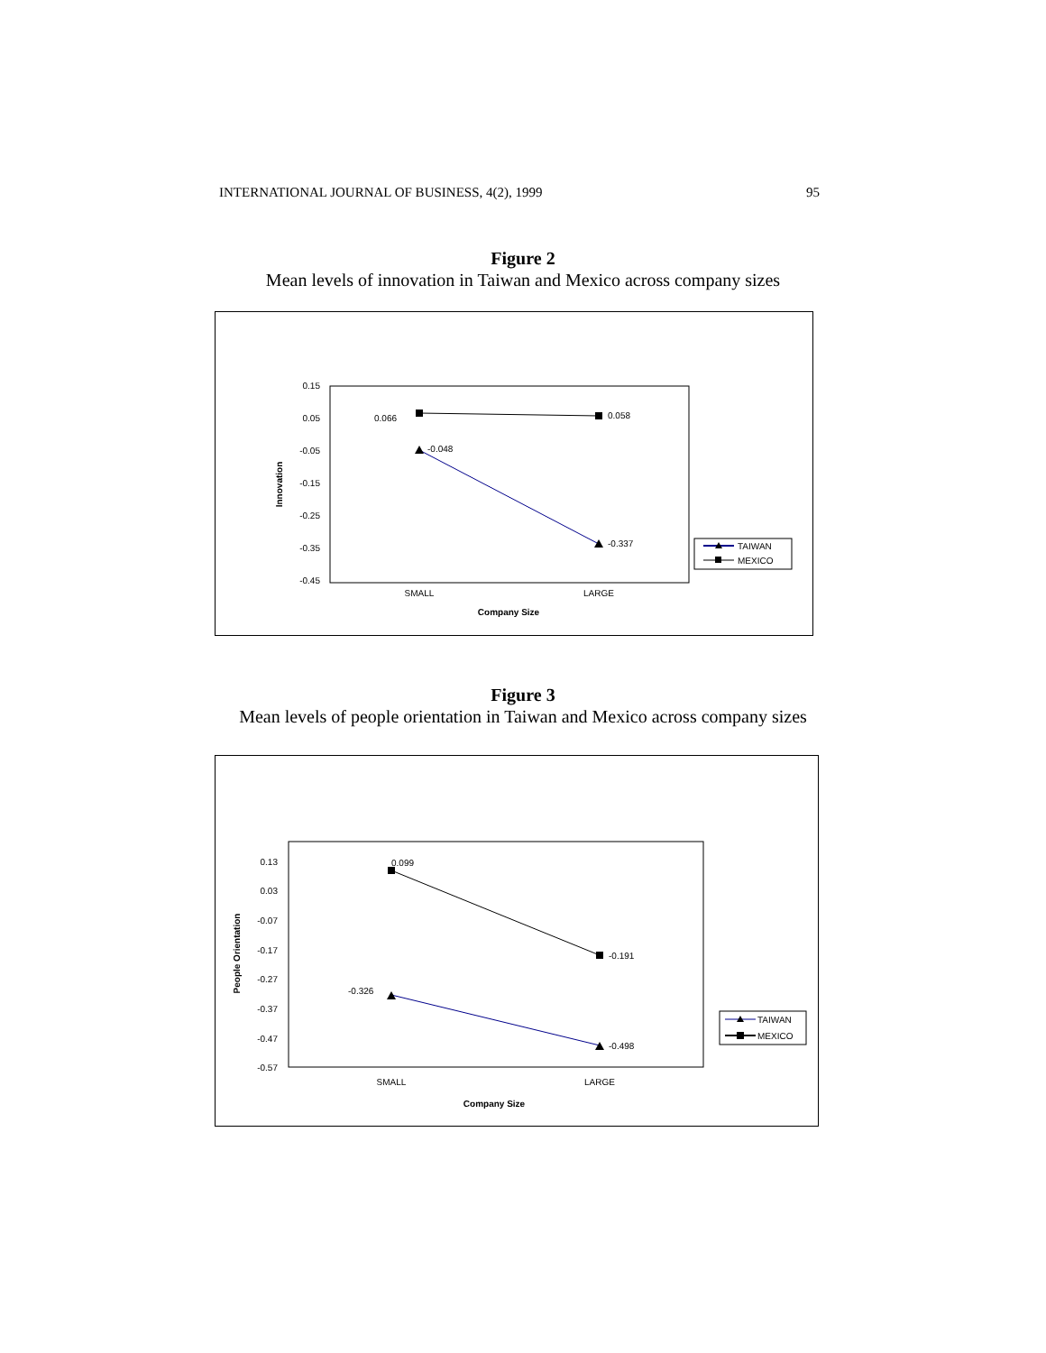INTERNATIONAL JOURNAL OF BUSINESS, 4(2), 1999 95
Figure 2
Mean levels of innovation in Taiwan and Mexico across company sizes
0.15
0.05
-0.05
-0.15
-0.25
-0.35
-0.45
Innovation
0.066
0.058
-0.048
-0.337
SMALL
LARGE
Company Size
TAIWAN
MEXICO
Figure 3
Mean levels of people orientation in Taiwan and Mexico across company sizes
0.13
0.03
-0.07
-0.17
-0.27
-0.37
-0.47
-0.57
People Orientation
0.099
-0.191
-0.326
-0.498
SMALL
LARGE
Company Size
TAIWAN
MEXICO